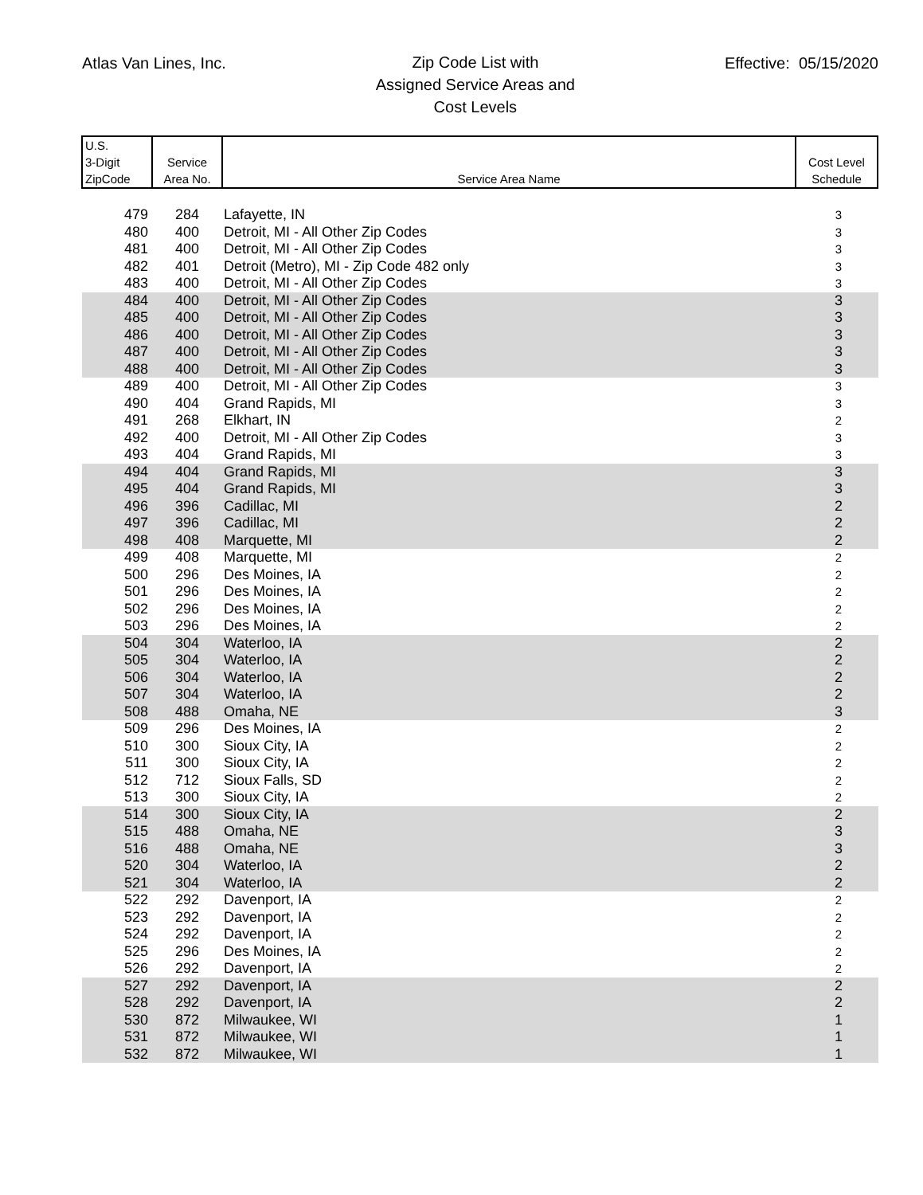Atlas Van Lines, Inc.
Zip Code List with
Assigned Service Areas and
Cost Levels
Effective: 05/15/2020
| U.S. 3-Digit ZipCode | Service Area No. | Service Area Name | Cost Level Schedule |
| --- | --- | --- | --- |
| 479 | 284 | Lafayette, IN | 3 |
| 480 | 400 | Detroit, MI - All Other Zip Codes | 3 |
| 481 | 400 | Detroit, MI - All Other Zip Codes | 3 |
| 482 | 401 | Detroit (Metro), MI - Zip Code 482 only | 3 |
| 483 | 400 | Detroit, MI - All Other Zip Codes | 3 |
| 484 | 400 | Detroit, MI - All Other Zip Codes | 3 |
| 485 | 400 | Detroit, MI - All Other Zip Codes | 3 |
| 486 | 400 | Detroit, MI - All Other Zip Codes | 3 |
| 487 | 400 | Detroit, MI - All Other Zip Codes | 3 |
| 488 | 400 | Detroit, MI - All Other Zip Codes | 3 |
| 489 | 400 | Detroit, MI - All Other Zip Codes | 3 |
| 490 | 404 | Grand Rapids, MI | 3 |
| 491 | 268 | Elkhart, IN | 2 |
| 492 | 400 | Detroit, MI - All Other Zip Codes | 3 |
| 493 | 404 | Grand Rapids, MI | 3 |
| 494 | 404 | Grand Rapids, MI | 3 |
| 495 | 404 | Grand Rapids, MI | 3 |
| 496 | 396 | Cadillac, MI | 2 |
| 497 | 396 | Cadillac, MI | 2 |
| 498 | 408 | Marquette, MI | 2 |
| 499 | 408 | Marquette, MI | 2 |
| 500 | 296 | Des Moines, IA | 2 |
| 501 | 296 | Des Moines, IA | 2 |
| 502 | 296 | Des Moines, IA | 2 |
| 503 | 296 | Des Moines, IA | 2 |
| 504 | 304 | Waterloo, IA | 2 |
| 505 | 304 | Waterloo, IA | 2 |
| 506 | 304 | Waterloo, IA | 2 |
| 507 | 304 | Waterloo, IA | 2 |
| 508 | 488 | Omaha, NE | 3 |
| 509 | 296 | Des Moines, IA | 2 |
| 510 | 300 | Sioux City, IA | 2 |
| 511 | 300 | Sioux City, IA | 2 |
| 512 | 712 | Sioux Falls, SD | 2 |
| 513 | 300 | Sioux City, IA | 2 |
| 514 | 300 | Sioux City, IA | 2 |
| 515 | 488 | Omaha, NE | 3 |
| 516 | 488 | Omaha, NE | 3 |
| 520 | 304 | Waterloo, IA | 2 |
| 521 | 304 | Waterloo, IA | 2 |
| 522 | 292 | Davenport, IA | 2 |
| 523 | 292 | Davenport, IA | 2 |
| 524 | 292 | Davenport, IA | 2 |
| 525 | 296 | Des Moines, IA | 2 |
| 526 | 292 | Davenport, IA | 2 |
| 527 | 292 | Davenport, IA | 2 |
| 528 | 292 | Davenport, IA | 2 |
| 530 | 872 | Milwaukee, WI | 1 |
| 531 | 872 | Milwaukee, WI | 1 |
| 532 | 872 | Milwaukee, WI | 1 |